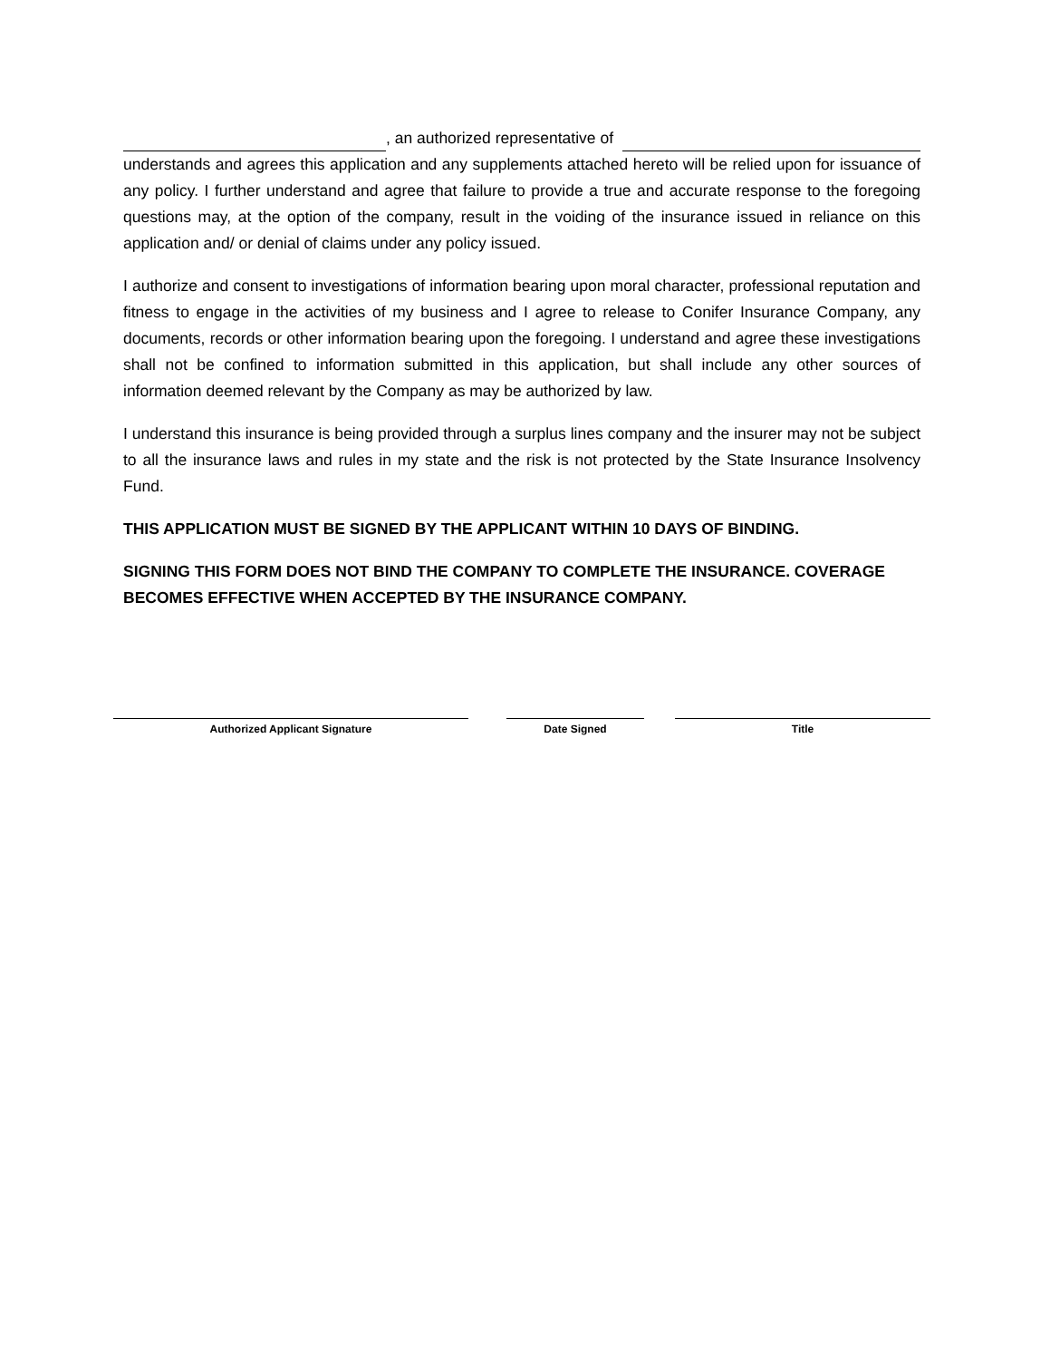, an authorized representative of
understands and agrees this application and any supplements attached hereto will be relied upon for issuance of any policy. I further understand and agree that failure to provide a true and accurate response to the foregoing questions may, at the option of the company, result in the voiding of the insurance issued in reliance on this application and/ or denial of claims under any policy issued.
I authorize and consent to investigations of information bearing upon moral character, professional reputation and fitness to engage in the activities of my business and I agree to release to Conifer Insurance Company, any documents, records or other information bearing upon the foregoing. I understand and agree these investigations shall not be confined to information submitted in this application, but shall include any other sources of information deemed relevant by the Company as may be authorized by law.
I understand this insurance is being provided through a surplus lines company and the insurer may not be subject to all the insurance laws and rules in my state and the risk is not protected by the State Insurance Insolvency Fund.
THIS APPLICATION MUST BE SIGNED BY THE APPLICANT WITHIN 10 DAYS OF BINDING.
SIGNING THIS FORM DOES NOT BIND THE COMPANY TO COMPLETE THE INSURANCE. COVERAGE BECOMES EFFECTIVE WHEN ACCEPTED BY THE INSURANCE COMPANY.
Authorized Applicant Signature Date Signed Title